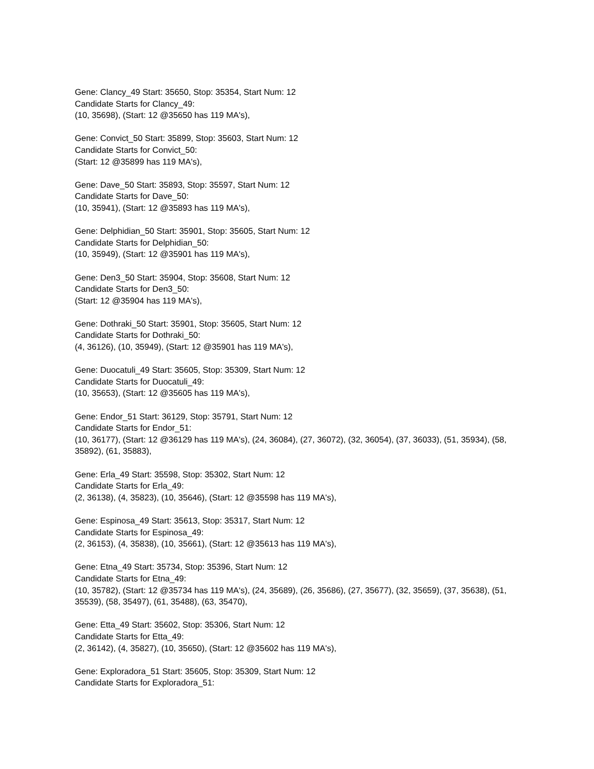Gene: Clancy_49 Start: 35650, Stop: 35354, Start Num: 12
Candidate Starts for Clancy_49:
(10, 35698), (Start: 12 @35650 has 119 MA's),
Gene: Convict_50 Start: 35899, Stop: 35603, Start Num: 12
Candidate Starts for Convict_50:
(Start: 12 @35899 has 119 MA's),
Gene: Dave_50 Start: 35893, Stop: 35597, Start Num: 12
Candidate Starts for Dave_50:
(10, 35941), (Start: 12 @35893 has 119 MA's),
Gene: Delphidian_50 Start: 35901, Stop: 35605, Start Num: 12
Candidate Starts for Delphidian_50:
(10, 35949), (Start: 12 @35901 has 119 MA's),
Gene: Den3_50 Start: 35904, Stop: 35608, Start Num: 12
Candidate Starts for Den3_50:
(Start: 12 @35904 has 119 MA's),
Gene: Dothraki_50 Start: 35901, Stop: 35605, Start Num: 12
Candidate Starts for Dothraki_50:
(4, 36126), (10, 35949), (Start: 12 @35901 has 119 MA's),
Gene: Duocatuli_49 Start: 35605, Stop: 35309, Start Num: 12
Candidate Starts for Duocatuli_49:
(10, 35653), (Start: 12 @35605 has 119 MA's),
Gene: Endor_51 Start: 36129, Stop: 35791, Start Num: 12
Candidate Starts for Endor_51:
(10, 36177), (Start: 12 @36129 has 119 MA's), (24, 36084), (27, 36072), (32, 36054), (37, 36033), (51, 35934), (58, 35892), (61, 35883),
Gene: Erla_49 Start: 35598, Stop: 35302, Start Num: 12
Candidate Starts for Erla_49:
(2, 36138), (4, 35823), (10, 35646), (Start: 12 @35598 has 119 MA's),
Gene: Espinosa_49 Start: 35613, Stop: 35317, Start Num: 12
Candidate Starts for Espinosa_49:
(2, 36153), (4, 35838), (10, 35661), (Start: 12 @35613 has 119 MA's),
Gene: Etna_49 Start: 35734, Stop: 35396, Start Num: 12
Candidate Starts for Etna_49:
(10, 35782), (Start: 12 @35734 has 119 MA's), (24, 35689), (26, 35686), (27, 35677), (32, 35659), (37, 35638), (51, 35539), (58, 35497), (61, 35488), (63, 35470),
Gene: Etta_49 Start: 35602, Stop: 35306, Start Num: 12
Candidate Starts for Etta_49:
(2, 36142), (4, 35827), (10, 35650), (Start: 12 @35602 has 119 MA's),
Gene: Exploradora_51 Start: 35605, Stop: 35309, Start Num: 12
Candidate Starts for Exploradora_51: